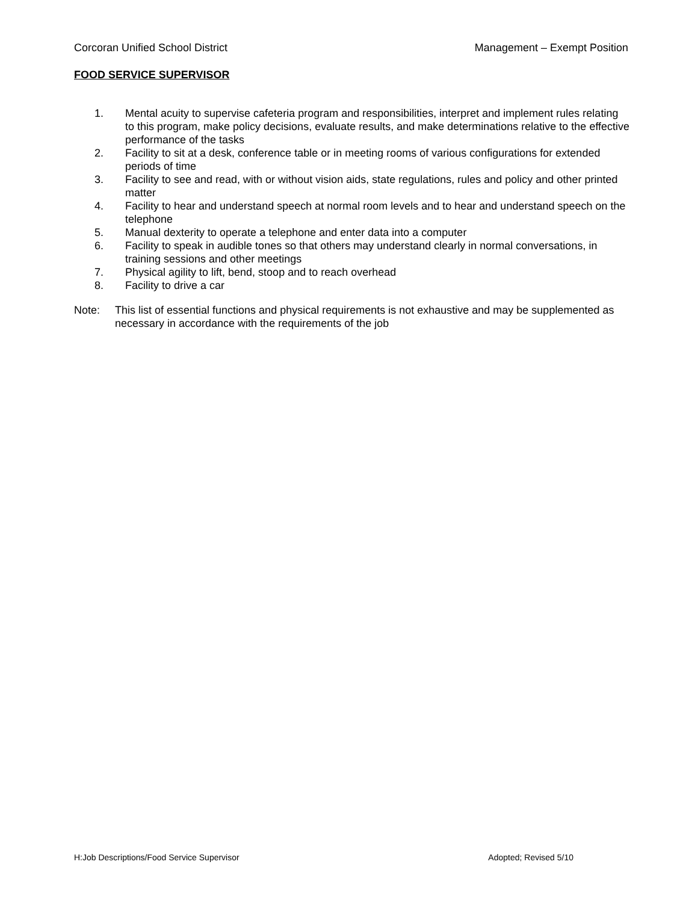Corcoran Unified School District Management – Exempt Position
FOOD SERVICE SUPERVISOR
1. Mental acuity to supervise cafeteria program and responsibilities, interpret and implement rules relating to this program, make policy decisions, evaluate results, and make determinations relative to the effective performance of the tasks
2. Facility to sit at a desk, conference table or in meeting rooms of various configurations for extended periods of time
3. Facility to see and read, with or without vision aids, state regulations, rules and policy and other printed matter
4. Facility to hear and understand speech at normal room levels and to hear and understand speech on the telephone
5. Manual dexterity to operate a telephone and enter data into a computer
6. Facility to speak in audible tones so that others may understand clearly in normal conversations, in training sessions and other meetings
7. Physical agility to lift, bend, stoop and to reach overhead
8. Facility to drive a car
Note: This list of essential functions and physical requirements is not exhaustive and may be supplemented as necessary in accordance with the requirements of the job
H:Job Descriptions/Food Service Supervisor Adopted; Revised 5/10